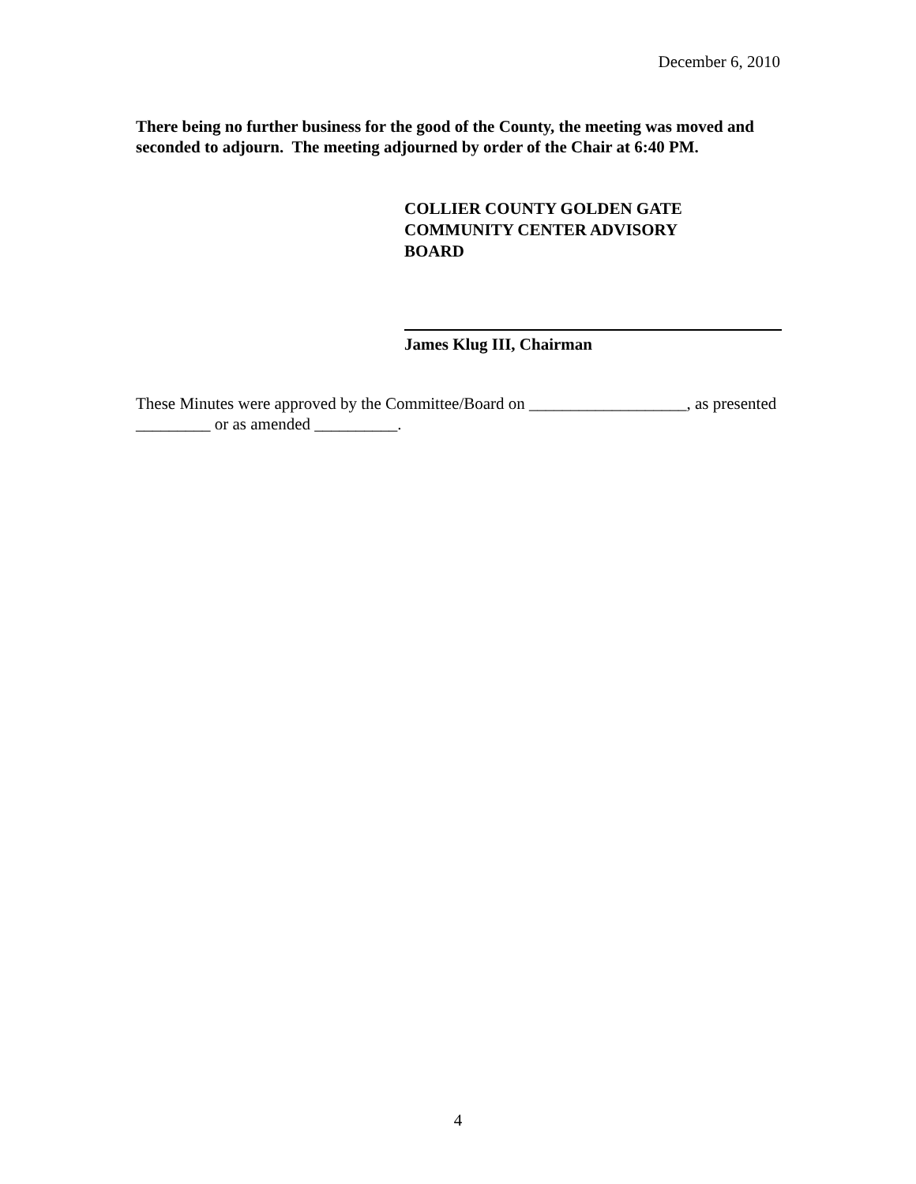December 6, 2010
There being no further business for the good of the County, the meeting was moved and seconded to adjourn. The meeting adjourned by order of the Chair at 6:40 PM.
COLLIER COUNTY GOLDEN GATE COMMUNITY CENTER ADVISORY BOARD
James Klug III, Chairman
These Minutes were approved by the Committee/Board on ___________________, as presented _________ or as amended __________.
4